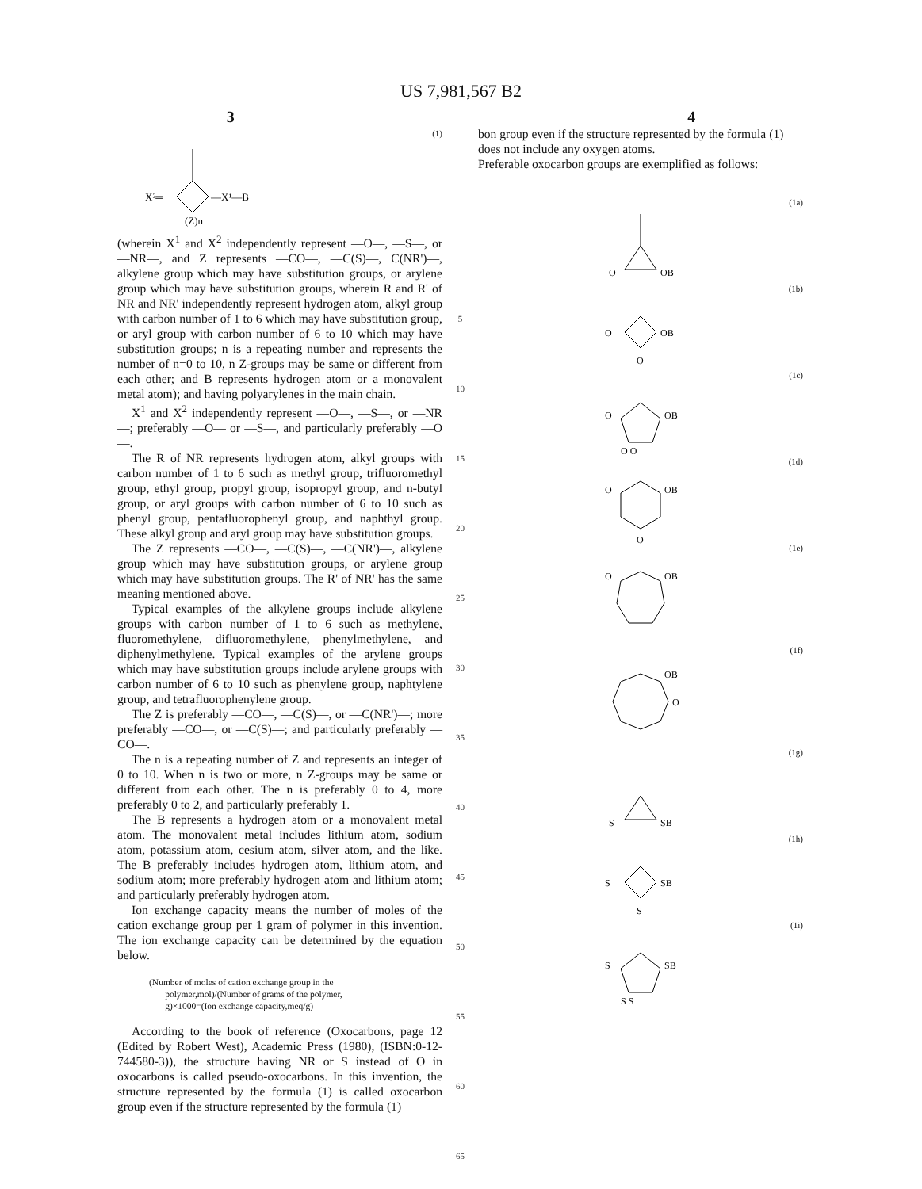US 7,981,567 B2
3 4
(1)
X²═
—X¹—B
(Z)n
(wherein X<sup>1</sup> and X<sup>2</sup> independently represent —O—, —S—, or —NR—, and Z represents —CO—, —C(S)—, C(NR')—, alkylene group which may have substitution groups, or arylene group which may have substitution groups, wherein R and R' of NR and NR' independently represent hydrogen atom, alkyl group with carbon number of 1 to 6 which may have substitution group, or aryl group with carbon number of 6 to 10 which may have substitution groups; n is a repeating number and represents the number of n=0 to 10, n Z-groups may be same or different from each other; and B represents hydrogen atom or a monovalent metal atom); and having polyarylenes in the main chain.
X<sup>1</sup> and X<sup>2</sup> independently represent —O—, —S—, or —NR—; preferably —O— or —S—, and particularly preferably —O—.
The R of NR represents hydrogen atom, alkyl groups with carbon number of 1 to 6 such as methyl group, trifluoromethyl group, ethyl group, propyl group, isopropyl group, and n-butyl group, or aryl groups with carbon number of 6 to 10 such as phenyl group, pentafluorophenyl group, and naphthyl group. These alkyl group and aryl group may have substitution groups.
The Z represents —CO—, —C(S)—, —C(NR')—, alkylene group which may have substitution groups, or arylene group which may have substitution groups. The R' of NR' has the same meaning mentioned above.
Typical examples of the alkylene groups include alkylene groups with carbon number of 1 to 6 such as methylene, fluoromethylene, difluoromethylene, phenylmethylene, and diphenylmethylene. Typical examples of the arylene groups which may have substitution groups include arylene groups with carbon number of 6 to 10 such as phenylene group, naphtylene group, and tetrafluorophenylene group.
The Z is preferably —CO—, —C(S)—, or —C(NR')—; more preferably —CO—, or —C(S)—; and particularly preferably —CO—.
The n is a repeating number of Z and represents an integer of 0 to 10. When n is two or more, n Z-groups may be same or different from each other. The n is preferably 0 to 4, more preferably 0 to 2, and particularly preferably 1.
The B represents a hydrogen atom or a monovalent metal atom. The monovalent metal includes lithium atom, sodium atom, potassium atom, cesium atom, silver atom, and the like. The B preferably includes hydrogen atom, lithium atom, and sodium atom; more preferably hydrogen atom and lithium atom; and particularly preferably hydrogen atom.
Ion exchange capacity means the number of moles of the cation exchange group per 1 gram of polymer in this invention. The ion exchange capacity can be determined by the equation below.
(Number of moles of cation exchange group in the
polymer,mol)/(Number of grams of the polymer,
g)×1000=(Ion exchange capacity,meq/g)
According to the book of reference (Oxocarbons, page 12 (Edited by Robert West), Academic Press (1980), (ISBN:0-12-744580-3)), the structure having NR or S instead of O in oxocarbons is called pseudo-oxocarbons. In this invention, the structure represented by the formula (1) is called oxocarbon group even if the structure represented by the formula (1)
5
10
15
20
25
30
35
40
45
50
55
60
65
bon group even if the structure represented by the formula (1) does not include any oxygen atoms.
Preferable oxocarbon groups are exemplified as follows:
(1a)
O
OB
(1b)
O
OB
O
(1c)
O
OB
O O
(1d)
OB
O
O
(1e)
OB
O
(1f)
OB
O
(1g)
S
SB
(1h)
S
SB
S
(1i)
S
SB
S S